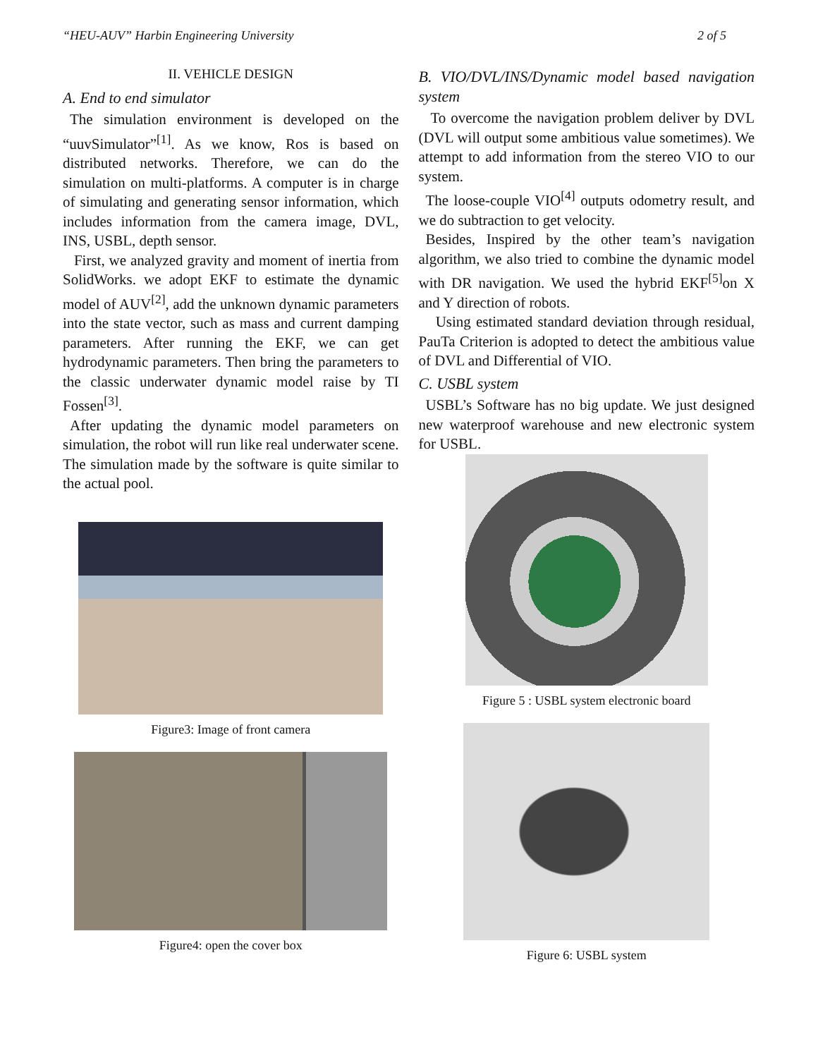“HEU-AUV” Harbin Engineering University 2 of 5
II. VEHICLE DESIGN
A. End to end simulator
The simulation environment is developed on the “uuvSimulator”<sup>[1]</sup>. As we know, Ros is based on distributed networks. Therefore, we can do the simulation on multi-platforms. A computer is in charge of simulating and generating sensor information, which includes information from the camera image, DVL, INS, USBL, depth sensor.
First, we analyzed gravity and moment of inertia from SolidWorks. we adopt EKF to estimate the dynamic model of AUV<sup>[2]</sup>, add the unknown dynamic parameters into the state vector, such as mass and current damping parameters. After running the EKF, we can get hydrodynamic parameters. Then bring the parameters to the classic underwater dynamic model raise by TI Fossen<sup>[3]</sup>.
After updating the dynamic model parameters on simulation, the robot will run like real underwater scene. The simulation made by the software is quite similar to the actual pool.
Figure3: Image of front camera
Figure4: open the cover box
B. VIO/DVL/INS/Dynamic model based navigation system
To overcome the navigation problem deliver by DVL (DVL will output some ambitious value sometimes). We attempt to add information from the stereo VIO to our system.
The loose-couple VIO<sup>[4]</sup> outputs odometry result, and we do subtraction to get velocity.
Besides, Inspired by the other team’s navigation algorithm, we also tried to combine the dynamic model with DR navigation. We used the hybrid EKF<sup>[5]</sup>on X and Y direction of robots.
Using estimated standard deviation through residual, PauTa Criterion is adopted to detect the ambitious value of DVL and Differential of VIO.
C. USBL system
USBL’s Software has no big update. We just designed new waterproof warehouse and new electronic system for USBL.
Figure 5 : USBL system electronic board
Figure 6: USBL system